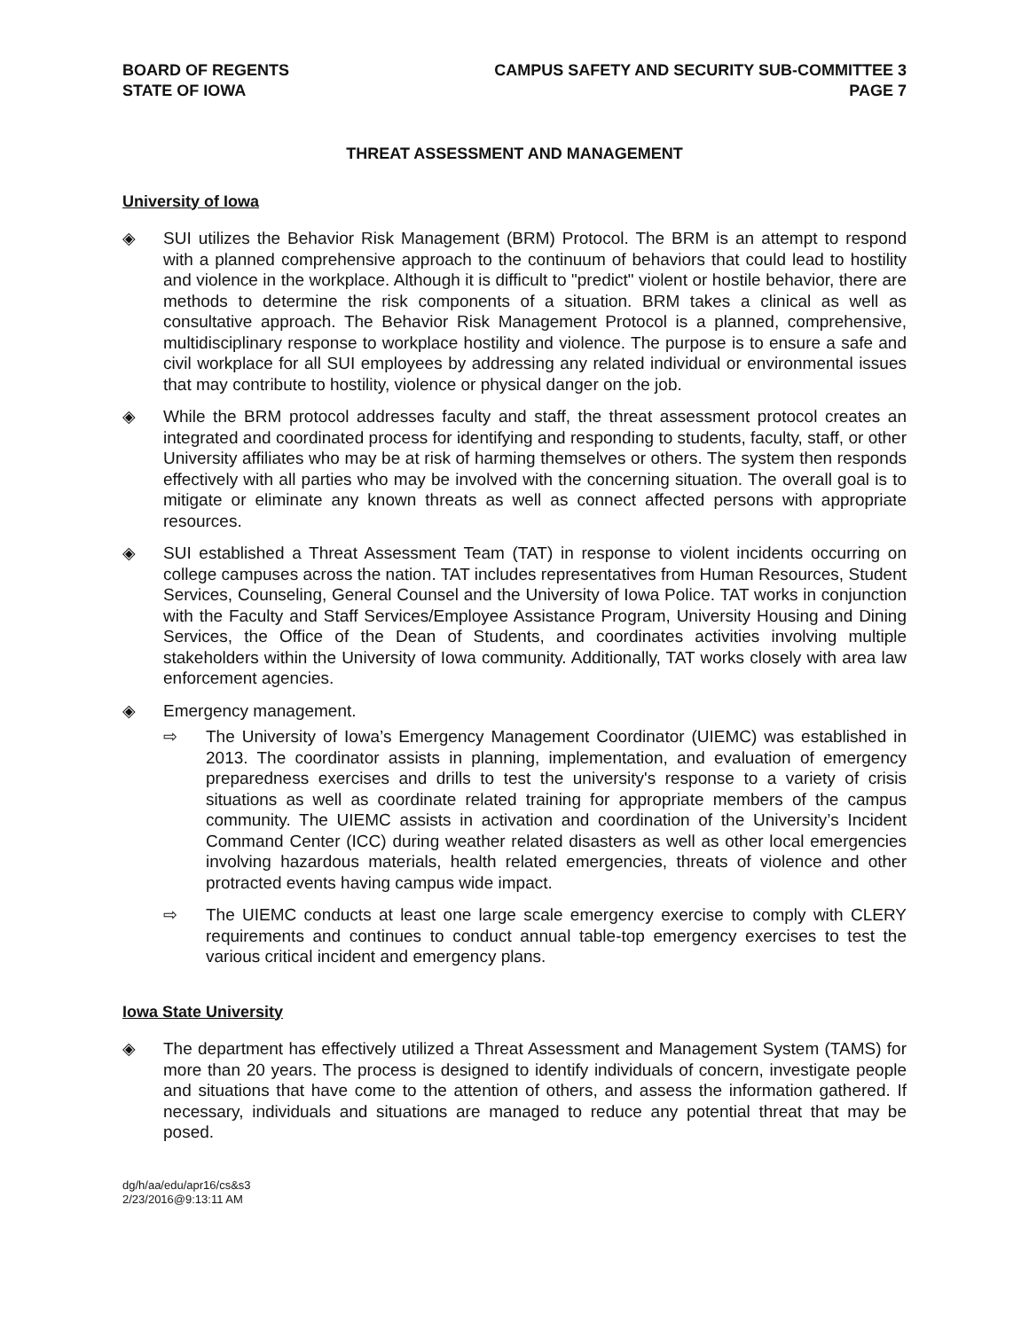BOARD OF REGENTS
STATE OF IOWA
CAMPUS SAFETY AND SECURITY SUB-COMMITTEE 3
PAGE 7
THREAT ASSESSMENT AND MANAGEMENT
University of Iowa
◈ SUI utilizes the Behavior Risk Management (BRM) Protocol. The BRM is an attempt to respond with a planned comprehensive approach to the continuum of behaviors that could lead to hostility and violence in the workplace. Although it is difficult to "predict" violent or hostile behavior, there are methods to determine the risk components of a situation. BRM takes a clinical as well as consultative approach. The Behavior Risk Management Protocol is a planned, comprehensive, multidisciplinary response to workplace hostility and violence. The purpose is to ensure a safe and civil workplace for all SUI employees by addressing any related individual or environmental issues that may contribute to hostility, violence or physical danger on the job.
◈ While the BRM protocol addresses faculty and staff, the threat assessment protocol creates an integrated and coordinated process for identifying and responding to students, faculty, staff, or other University affiliates who may be at risk of harming themselves or others. The system then responds effectively with all parties who may be involved with the concerning situation. The overall goal is to mitigate or eliminate any known threats as well as connect affected persons with appropriate resources.
◈ SUI established a Threat Assessment Team (TAT) in response to violent incidents occurring on college campuses across the nation. TAT includes representatives from Human Resources, Student Services, Counseling, General Counsel and the University of Iowa Police. TAT works in conjunction with the Faculty and Staff Services/Employee Assistance Program, University Housing and Dining Services, the Office of the Dean of Students, and coordinates activities involving multiple stakeholders within the University of Iowa community. Additionally, TAT works closely with area law enforcement agencies.
◈ Emergency management.
⇨ The University of Iowa’s Emergency Management Coordinator (UIEMC) was established in 2013. The coordinator assists in planning, implementation, and evaluation of emergency preparedness exercises and drills to test the university's response to a variety of crisis situations as well as coordinate related training for appropriate members of the campus community. The UIEMC assists in activation and coordination of the University’s Incident Command Center (ICC) during weather related disasters as well as other local emergencies involving hazardous materials, health related emergencies, threats of violence and other protracted events having campus wide impact.
⇨ The UIEMC conducts at least one large scale emergency exercise to comply with CLERY requirements and continues to conduct annual table-top emergency exercises to test the various critical incident and emergency plans.
Iowa State University
◈ The department has effectively utilized a Threat Assessment and Management System (TAMS) for more than 20 years. The process is designed to identify individuals of concern, investigate people and situations that have come to the attention of others, and assess the information gathered. If necessary, individuals and situations are managed to reduce any potential threat that may be posed.
dg/h/aa/edu/apr16/cs&s3
2/23/2016@9:13:11 AM